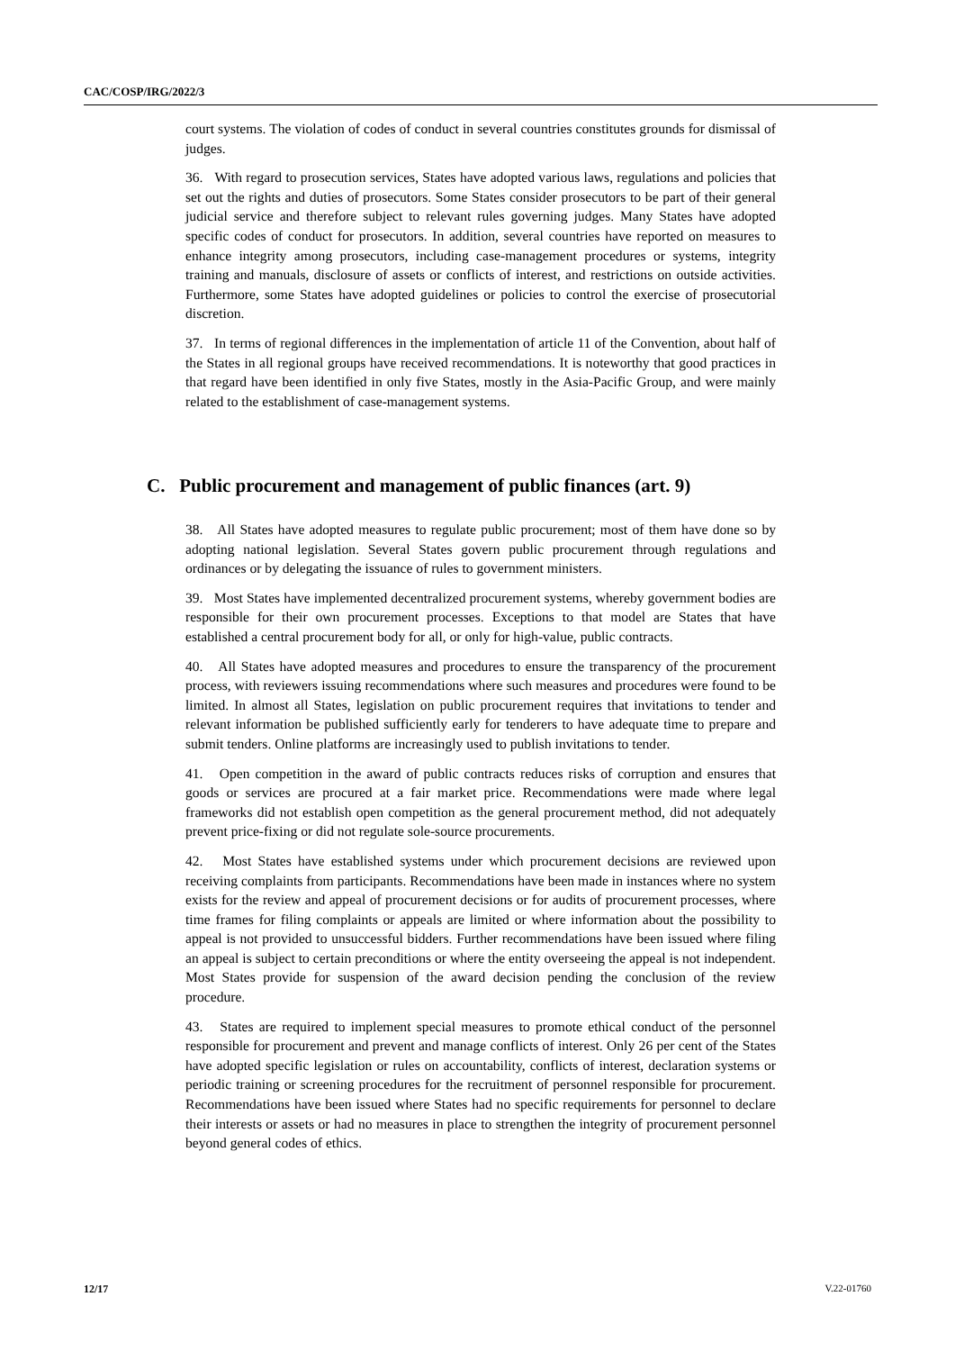CAC/COSP/IRG/2022/3
court systems. The violation of codes of conduct in several countries constitutes grounds for dismissal of judges.
36. With regard to prosecution services, States have adopted various laws, regulations and policies that set out the rights and duties of prosecutors. Some States consider prosecutors to be part of their general judicial service and therefore subject to relevant rules governing judges. Many States have adopted specific codes of conduct for prosecutors. In addition, several countries have reported on measures to enhance integrity among prosecutors, including case-management procedures or systems, integrity training and manuals, disclosure of assets or conflicts of interest, and restrictions on outside activities. Furthermore, some States have adopted guidelines or policies to control the exercise of prosecutorial discretion.
37. In terms of regional differences in the implementation of article 11 of the Convention, about half of the States in all regional groups have received recommendations. It is noteworthy that good practices in that regard have been identified in only five States, mostly in the Asia-Pacific Group, and were mainly related to the establishment of case-management systems.
C. Public procurement and management of public finances (art. 9)
38. All States have adopted measures to regulate public procurement; most of them have done so by adopting national legislation. Several States govern public procurement through regulations and ordinances or by delegating the issuance of rules to government ministers.
39. Most States have implemented decentralized procurement systems, whereby government bodies are responsible for their own procurement processes. Exceptions to that model are States that have established a central procurement body for all, or only for high-value, public contracts.
40. All States have adopted measures and procedures to ensure the transparency of the procurement process, with reviewers issuing recommendations where such measures and procedures were found to be limited. In almost all States, legislation on public procurement requires that invitations to tender and relevant information be published sufficiently early for tenderers to have adequate time to prepare and submit tenders. Online platforms are increasingly used to publish invitations to tender.
41. Open competition in the award of public contracts reduces risks of corruption and ensures that goods or services are procured at a fair market price. Recommendations were made where legal frameworks did not establish open competition as the general procurement method, did not adequately prevent price-fixing or did not regulate sole-source procurements.
42. Most States have established systems under which procurement decisions are reviewed upon receiving complaints from participants. Recommendations have been made in instances where no system exists for the review and appeal of procurement decisions or for audits of procurement processes, where time frames for filing complaints or appeals are limited or where information about the possibility to appeal is not provided to unsuccessful bidders. Further recommendations have been issued where filing an appeal is subject to certain preconditions or where the entity overseeing the appeal is not independent. Most States provide for suspension of the award decision pending the conclusion of the review procedure.
43. States are required to implement special measures to promote ethical conduct of the personnel responsible for procurement and prevent and manage conflicts of interest. Only 26 per cent of the States have adopted specific legislation or rules on accountability, conflicts of interest, declaration systems or periodic training or screening procedures for the recruitment of personnel responsible for procurement. Recommendations have been issued where States had no specific requirements for personnel to declare their interests or assets or had no measures in place to strengthen the integrity of procurement personnel beyond general codes of ethics.
12/17 V.22-01760